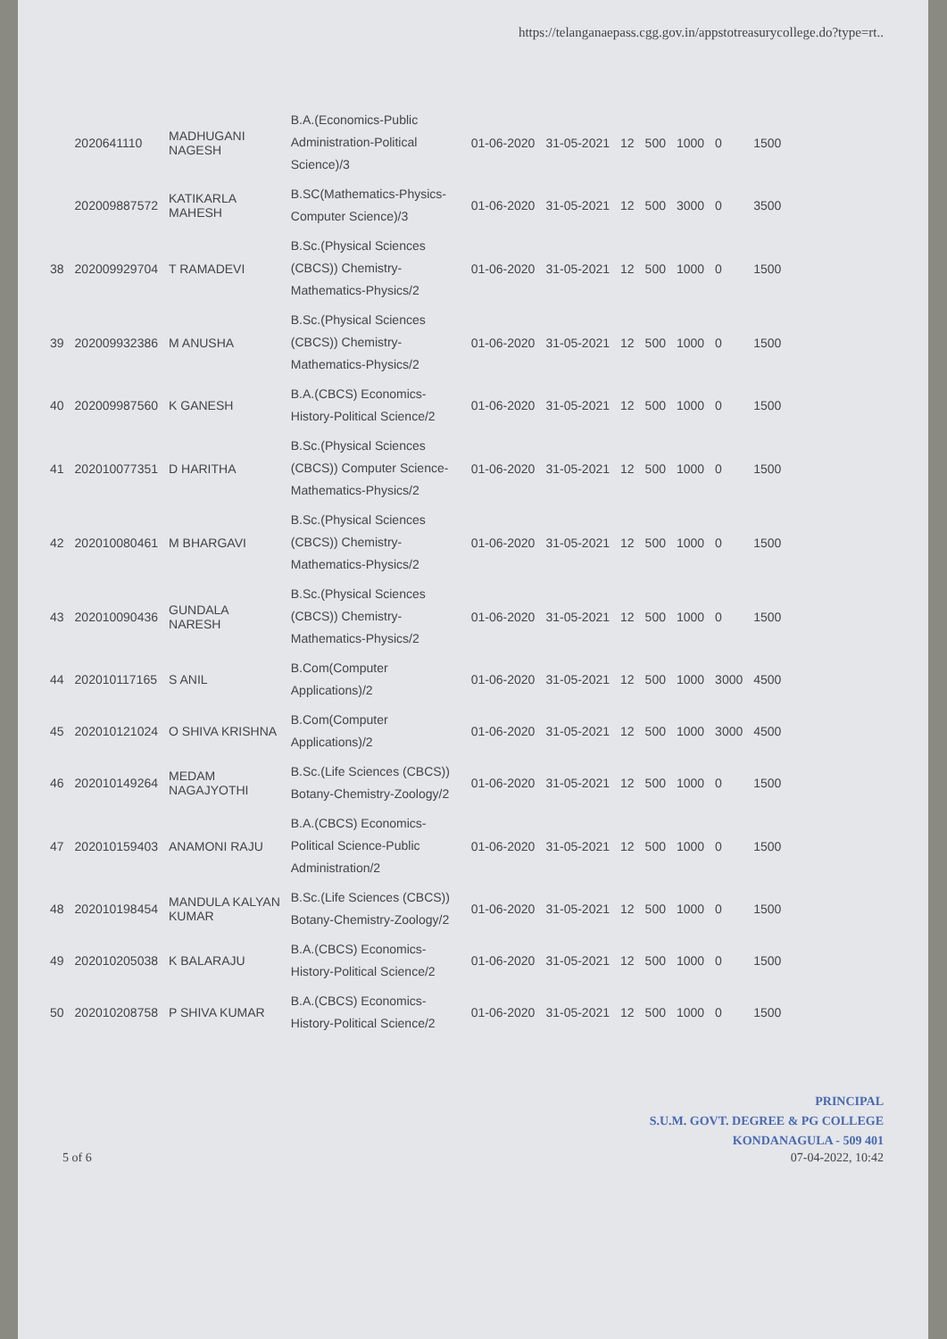https://telanganaepass.cgg.gov.in/appstotreasurycollege.do?type=rt..
| | 2020641110 | MADHUGANI NAGESH | B.A.(Economics-Public Administration-Political Science)/3 | 01-06-2020 | 31-05-2021 | 12 | 500 | 1000 | 0 | 1500 |
| | 202009887572 | KATIKARLA MAHESH | B.SC(Mathematics-Physics-Computer Science)/3 | 01-06-2020 | 31-05-2021 | 12 | 500 | 3000 | 0 | 3500 |
| 38 | 202009929704 | T RAMADEVI | B.Sc.(Physical Sciences (CBCS)) Chemistry-Mathematics-Physics/2 | 01-06-2020 | 31-05-2021 | 12 | 500 | 1000 | 0 | 1500 |
| 39 | 202009932386 | M ANUSHA | B.Sc.(Physical Sciences (CBCS)) Chemistry-Mathematics-Physics/2 | 01-06-2020 | 31-05-2021 | 12 | 500 | 1000 | 0 | 1500 |
| 40 | 202009987560 | K GANESH | B.A.(CBCS) Economics-History-Political Science/2 | 01-06-2020 | 31-05-2021 | 12 | 500 | 1000 | 0 | 1500 |
| 41 | 202010077351 | D HARITHA | B.Sc.(Physical Sciences (CBCS)) Computer Science-Mathematics-Physics/2 | 01-06-2020 | 31-05-2021 | 12 | 500 | 1000 | 0 | 1500 |
| 42 | 202010080461 | M BHARGAVI | B.Sc.(Physical Sciences (CBCS)) Chemistry-Mathematics-Physics/2 | 01-06-2020 | 31-05-2021 | 12 | 500 | 1000 | 0 | 1500 |
| 43 | 202010090436 | GUNDALA NARESH | B.Sc.(Physical Sciences (CBCS)) Chemistry-Mathematics-Physics/2 | 01-06-2020 | 31-05-2021 | 12 | 500 | 1000 | 0 | 1500 |
| 44 | 202010117165 | S ANIL | B.Com(Computer Applications)/2 | 01-06-2020 | 31-05-2021 | 12 | 500 | 1000 | 3000 | 4500 |
| 45 | 202010121024 | O SHIVA KRISHNA | B.Com(Computer Applications)/2 | 01-06-2020 | 31-05-2021 | 12 | 500 | 1000 | 3000 | 4500 |
| 46 | 202010149264 | MEDAM NAGAJYOTHI | B.Sc.(Life Sciences (CBCS)) Botany-Chemistry-Zoology/2 | 01-06-2020 | 31-05-2021 | 12 | 500 | 1000 | 0 | 1500 |
| 47 | 202010159403 | ANAMONI RAJU | B.A.(CBCS) Economics-Political Science-Public Administration/2 | 01-06-2020 | 31-05-2021 | 12 | 500 | 1000 | 0 | 1500 |
| 48 | 202010198454 | MANDULA KALYAN KUMAR | B.Sc.(Life Sciences (CBCS)) Botany-Chemistry-Zoology/2 | 01-06-2020 | 31-05-2021 | 12 | 500 | 1000 | 0 | 1500 |
| 49 | 202010205038 | K BALARAJU | B.A.(CBCS) Economics-History-Political Science/2 | 01-06-2020 | 31-05-2021 | 12 | 500 | 1000 | 0 | 1500 |
| 50 | 202010208758 | P SHIVA KUMAR | B.A.(CBCS) Economics-History-Political Science/2 | 01-06-2020 | 31-05-2021 | 12 | 500 | 1000 | 0 | 1500 |
5 of 6
PRINCIPAL
S.U.M. GOVT. DEGREE & PG COLLEGE
KONDANAGULA - 509 401
07-04-2022, 10:42